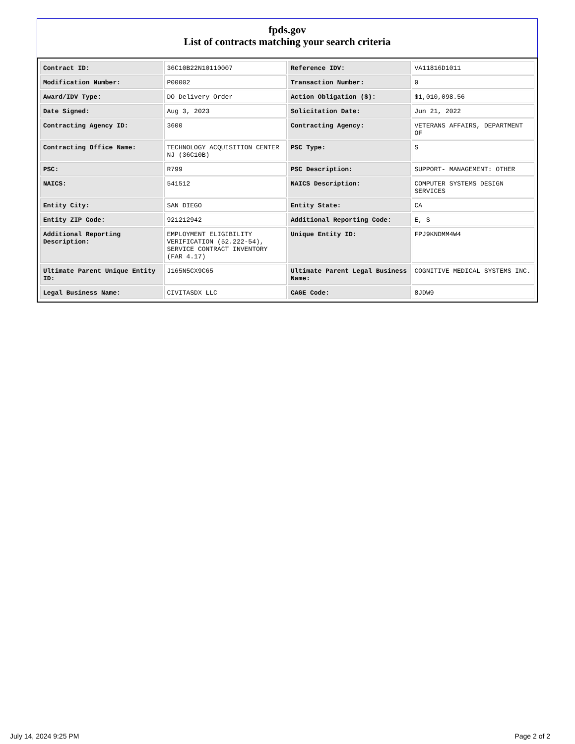fpds.gov
List of contracts matching your search criteria
| Contract ID: | 36C10B22N10110007 | Reference IDV: | VA11816D1011 |
| Modification Number: | P00002 | Transaction Number: | 0 |
| Award/IDV Type: | DO Delivery Order | Action Obligation ($): | $1,010,098.56 |
| Date Signed: | Aug 3, 2023 | Solicitation Date: | Jun 21, 2022 |
| Contracting Agency ID: | 3600 | Contracting Agency: | VETERANS AFFAIRS, DEPARTMENT OF |
| Contracting Office Name: | TECHNOLOGY ACQUISITION CENTER NJ (36C10B) | PSC Type: | S |
| PSC: | R799 | PSC Description: | SUPPORT- MANAGEMENT: OTHER |
| NAICS: | 541512 | NAICS Description: | COMPUTER SYSTEMS DESIGN SERVICES |
| Entity City: | SAN DIEGO | Entity State: | CA |
| Entity ZIP Code: | 921212942 | Additional Reporting Code: | E, S |
| Additional Reporting Description: | EMPLOYMENT ELIGIBILITY VERIFICATION (52.222-54), SERVICE CONTRACT INVENTORY (FAR 4.17) | Unique Entity ID: | FPJ9KNDMM4W4 |
| Ultimate Parent Unique Entity ID: | J165N5CX9C65 | Ultimate Parent Legal Business Name: | COGNITIVE MEDICAL SYSTEMS INC. |
| Legal Business Name: | CIVITASDX LLC | CAGE Code: | 8JDW9 |
July 14, 2024 9:25 PM Page 2 of 2